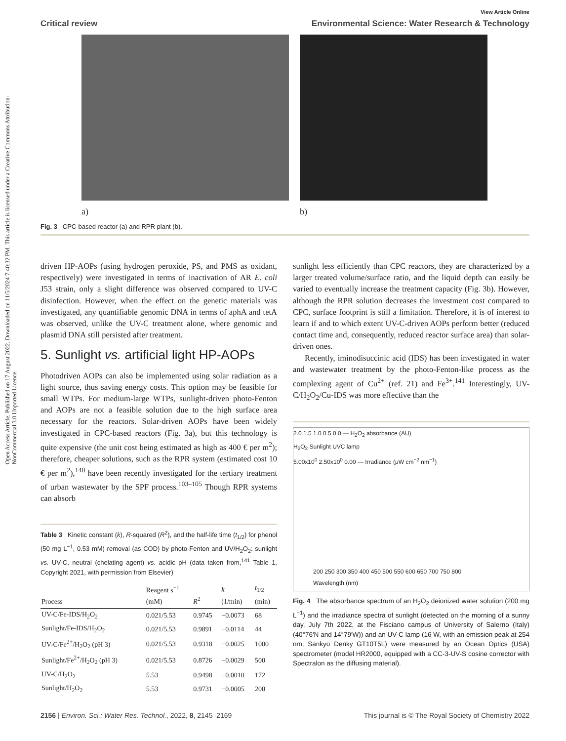Open Access Article. Published on 17 August 2022. Downloaded on 11/5/2024 7:40:32 PM. This article is licensed under a Creative Commons Attribution-NonCommercial 3.0 Unported Licence.
View Article Online
Critical review Environmental Science: Water Research & Technology
a) b)
Fig. 3 CPC-based reactor (a) and RPR plant (b).
driven HP-AOPs (using hydrogen peroxide, PS, and PMS as oxidant, respectively) were investigated in terms of inactivation of AR E. coli J53 strain, only a slight difference was observed compared to UV-C disinfection. However, when the effect on the genetic materials was investigated, any quantifiable genomic DNA in terms of aphA and tetA was observed, unlike the UV-C treatment alone, where genomic and plasmid DNA still persisted after treatment.
5. Sunlight vs. artificial light HP-AOPs
Photodriven AOPs can also be implemented using solar radiation as a light source, thus saving energy costs. This option may be feasible for small WTPs. For medium-large WTPs, sunlight-driven photo-Fenton and AOPs are not a feasible solution due to the high surface area necessary for the reactors. Solar-driven AOPs have been widely investigated in CPC-based reactors (Fig. 3a), but this technology is quite expensive (the unit cost being estimated as high as 400 € per m<sup>2</sup>); therefore, cheaper solutions, such as the RPR system (estimated cost 10 € per m<sup>2</sup>),<sup>140</sup> have been recently investigated for the tertiary treatment of urban wastewater by the SPF process.<sup>103–105</sup> Though RPR systems can absorb
Table 3 Kinetic constant (k), R-squared (R<sup>2</sup>), and the half-life time (t<sub>1/2</sub>) for phenol (50 mg L<sup>−1</sup>, 0.53 mM) removal (as COD) by photo-Fenton and UV/H<sub>2</sub>O<sub>2</sub>: sunlight vs. UV-C, neutral (chelating agent) vs. acidic pH (data taken from,<sup>141</sup> Table 1, Copyright 2021, with permission from Elsevier)
| Process | Reagent s<sup>−1</sup> (mM) | R<sup>2</sup> | k (1/min) | t<sub>1/2</sub> (min) |
| --- | --- | --- | --- | --- |
| UV-C/Fe-IDS/H<sub>2</sub>O<sub>2</sub> | 0.021/5.53 | 0.9745 | −0.0073 | 68 |
| Sunlight/Fe-IDS/H<sub>2</sub>O<sub>2</sub> | 0.021/5.53 | 0.9891 | −0.0114 | 44 |
| UV-C/Fe<sup>2+</sup>/H<sub>2</sub>O<sub>2</sub> (pH 3) | 0.021/5.53 | 0.9318 | −0.0025 | 1000 |
| Sunlight/Fe<sup>2+</sup>/H<sub>2</sub>O<sub>2</sub> (pH 3) | 0.021/5.53 | 0.8726 | −0.0029 | 500 |
| UV-C/H<sub>2</sub>O<sub>2</sub> | 5.53 | 0.9498 | −0.0010 | 172 |
| Sunlight/H<sub>2</sub>O<sub>2</sub> | 5.53 | 0.9731 | −0.0005 | 200 |
sunlight less efficiently than CPC reactors, they are characterized by a larger treated volume/surface ratio, and the liquid depth can easily be varied to eventually increase the treatment capacity (Fig. 3b). However, although the RPR solution decreases the investment cost compared to CPC, surface footprint is still a limitation. Therefore, it is of interest to learn if and to which extent UV-C-driven AOPs perform better (reduced contact time and, consequently, reduced reactor surface area) than solar-driven ones.
Recently, iminodisuccinic acid (IDS) has been investigated in water and wastewater treatment by the photo-Fenton-like process as the complexing agent of Cu<sup>2+</sup> (ref. 21) and Fe<sup>3+</sup>.<sup>141</sup> Interestingly, UV-C/H<sub>2</sub>O<sub>2</sub>/Cu-IDS was more effective than the
2.0 1.5 1.0 0.5 0.0 — H<sub>2</sub>O<sub>2</sub> absorbance (AU)
H<sub>2</sub>O<sub>2</sub> Sunlight UVC lamp
5.00x10<sup>0</sup> 2.50x10<sup>0</sup> 0.00 — Irradiance (μW cm<sup>−2</sup> nm<sup>−1</sup>)
200 250 300 350 400 450 500 550 600 650 700 750 800
Wavelength (nm)
Fig. 4 The absorbance spectrum of an H<sub>2</sub>O<sub>2</sub> deionized water solution (200 mg L<sup>−1</sup>) and the irradiance spectra of sunlight (detected on the morning of a sunny day, July 7th 2022, at the Fisciano campus of University of Salerno (Italy) (40°76′N and 14°79′W)) and an UV-C lamp (16 W, with an emission peak at 254 nm, Sankyo Denky GT10T5L) were measured by an Ocean Optics (USA) spectrometer (model HR2000, equipped with a CC-3-UV-S cosine corrector with Spectralon as the diffusing material).
2156 | Environ. Sci.: Water Res. Technol., 2022, 8, 2145–2169 This journal is © The Royal Society of Chemistry 2022